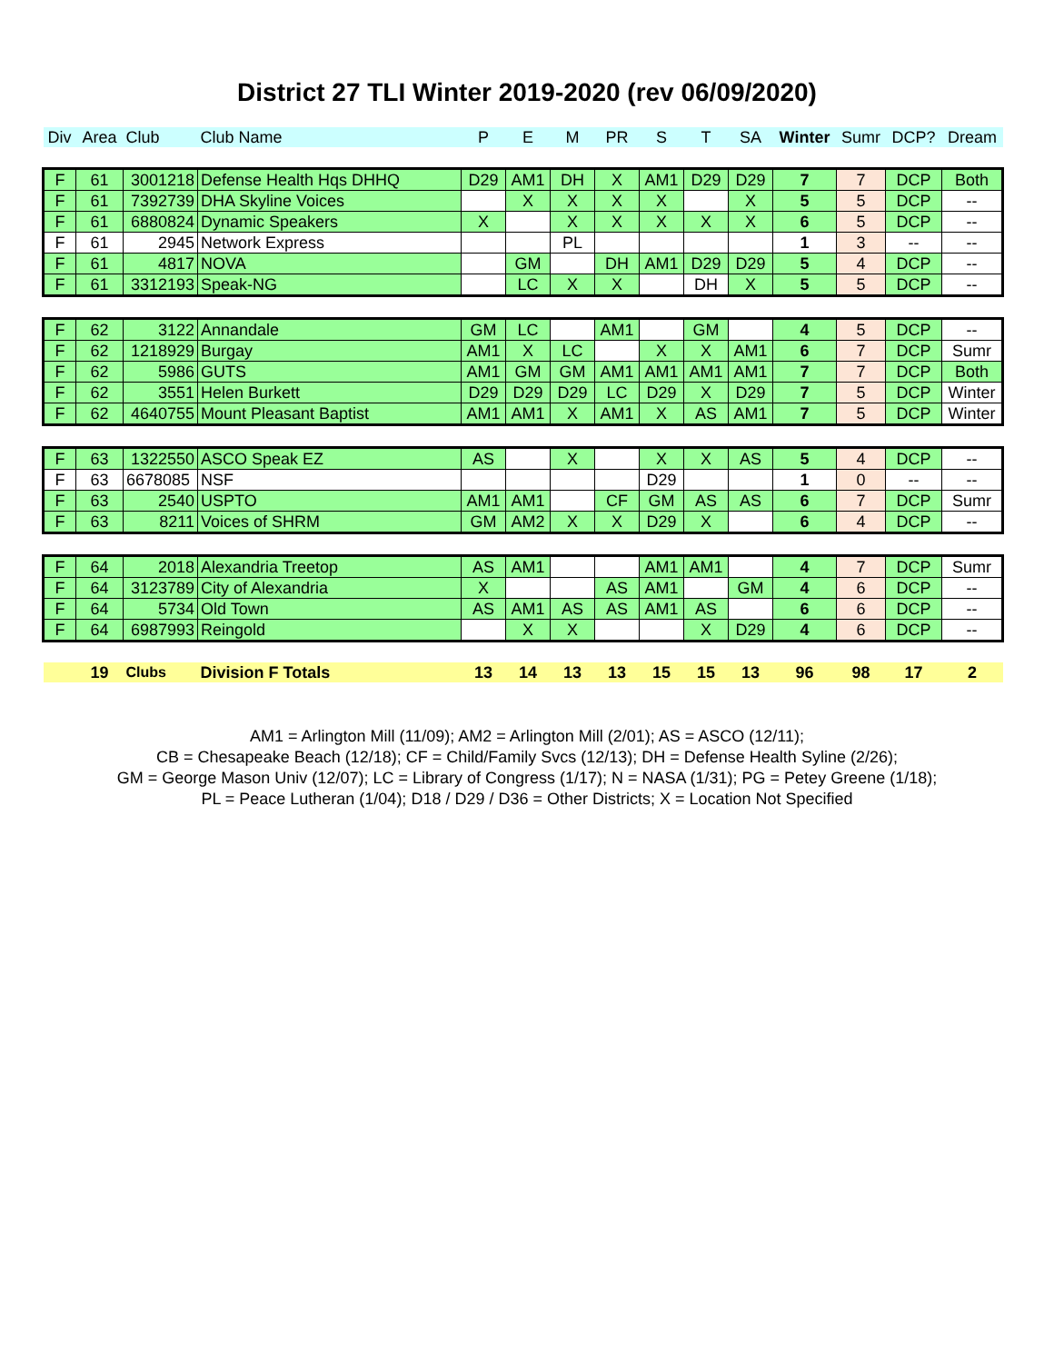District 27 TLI Winter 2019-2020 (rev 06/09/2020)
| Div | Area | Club | Club Name | P | E | M | PR | S | T | SA | Winter | Sumr | DCP? | Dream |
| --- | --- | --- | --- | --- | --- | --- | --- | --- | --- | --- | --- | --- | --- | --- |
| F | 61 | 3001218 | Defense Health Hqs DHHQ | D29 | AM1 | DH | X | AM1 | D29 | D29 | 7 | 7 | DCP | Both |
| F | 61 | 7392739 | DHA Skyline Voices | | X | X | X | X | | X | 5 | 5 | DCP | -- |
| F | 61 | 6880824 | Dynamic Speakers | X | | X | X | X | X | X | 6 | 5 | DCP | -- |
| F | 61 | 2945 | Network Express | | | PL | | | | | 1 | 3 | -- | -- |
| F | 61 | 4817 | NOVA | | GM | | DH | AM1 | D29 | D29 | 5 | 4 | DCP | -- |
| F | 61 | 3312193 | Speak-NG | | LC | X | X | | DH | X | 5 | 5 | DCP | -- |
| F | 62 | 3122 | Annandale | GM | LC | | AM1 | | GM | | 4 | 5 | DCP | -- |
| F | 62 | 1218929 | Burgay | AM1 | X | LC | | X | X | AM1 | 6 | 7 | DCP | Sumr |
| F | 62 | 5986 | GUTS | AM1 | GM | GM | AM1 | AM1 | AM1 | AM1 | 7 | 7 | DCP | Both |
| F | 62 | 3551 | Helen Burkett | D29 | D29 | D29 | LC | D29 | X | D29 | 7 | 5 | DCP | Winter |
| F | 62 | 4640755 | Mount Pleasant Baptist | AM1 | AM1 | X | AM1 | X | AS | AM1 | 7 | 5 | DCP | Winter |
| F | 63 | 1322550 | ASCO Speak EZ | AS | | X | | X | X | AS | 5 | 4 | DCP | -- |
| F | 63 | 6678085 | NSF | | | | | D29 | | | 1 | 0 | -- | -- |
| F | 63 | 2540 | USPTO | AM1 | AM1 | | CF | GM | AS | AS | 6 | 7 | DCP | Sumr |
| F | 63 | 8211 | Voices of SHRM | GM | AM2 | X | X | D29 | X | | 6 | 4 | DCP | -- |
| F | 64 | 2018 | Alexandria Treetop | AS | AM1 | | | AM1 | AM1 | | 4 | 7 | DCP | Sumr |
| F | 64 | 3123789 | City of Alexandria | X | | | AS | AM1 | | GM | 4 | 6 | DCP | -- |
| F | 64 | 5734 | Old Town | AS | AM1 | AS | AS | AM1 | AS | | 6 | 6 | DCP | -- |
| F | 64 | 6987993 | Reingold | | X | X | | | X | D29 | 4 | 6 | DCP | -- |
| | 19 | Clubs | Division F Totals | 13 | 14 | 13 | 13 | 15 | 15 | 13 | 96 | 98 | 17 | 2 |
AM1 = Arlington Mill (11/09); AM2 = Arlington Mill (2/01); AS = ASCO (12/11);
CB = Chesapeake Beach (12/18); CF = Child/Family Svcs (12/13); DH = Defense Health Syline (2/26);
GM = George Mason Univ (12/07); LC = Library of Congress (1/17); N = NASA (1/31); PG = Petey Greene (1/18);
PL = Peace Lutheran (1/04); D18 / D29 / D36 = Other Districts; X = Location Not Specified